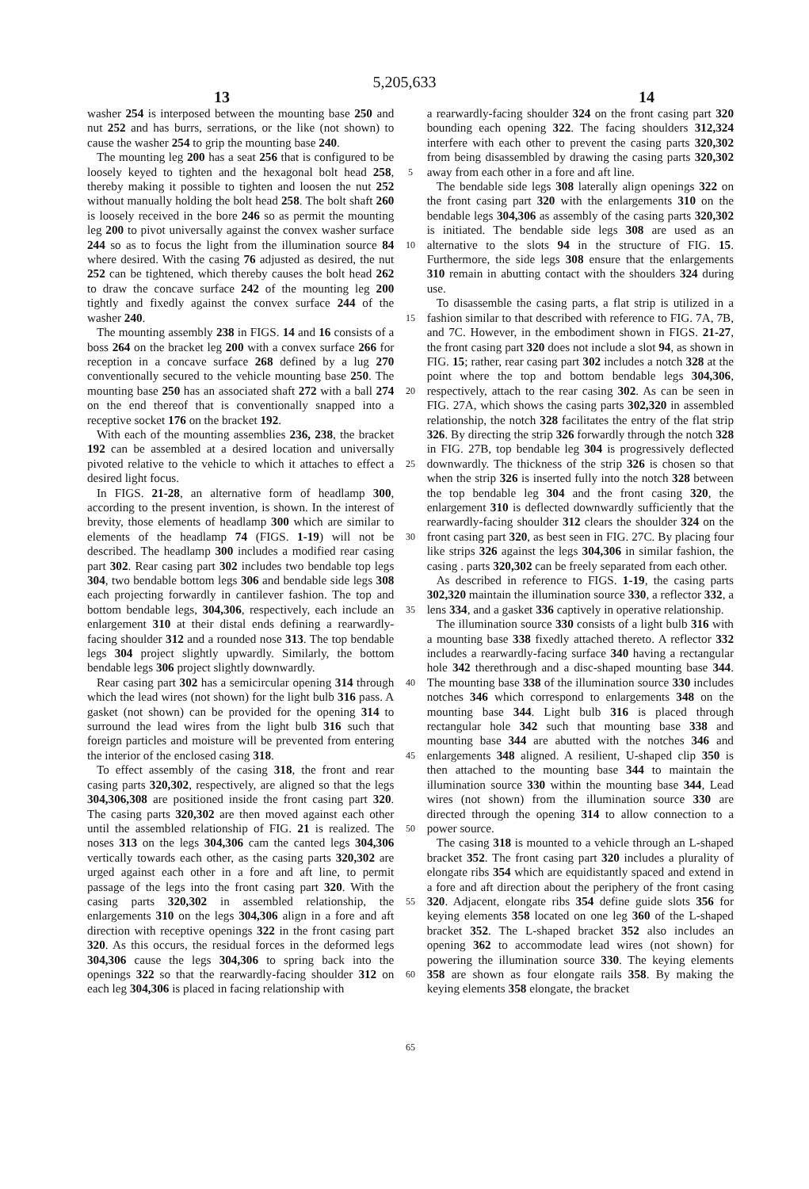5,205,633
13 14
washer 254 is interposed between the mounting base 250 and nut 252 and has burrs, serrations, or the like (not shown) to cause the washer 254 to grip the mounting base 240.
The mounting leg 200 has a seat 256 that is configured to be loosely keyed to tighten and the hexagonal bolt head 258, thereby making it possible to tighten and loosen the nut 252 without manually holding the bolt head 258. The bolt shaft 260 is loosely received in the bore 246 so as permit the mounting leg 200 to pivot universally against the convex washer surface 244 so as to focus the light from the illumination source 84 where desired. With the casing 76 adjusted as desired, the nut 252 can be tightened, which thereby causes the bolt head 262 to draw the concave surface 242 of the mounting leg 200 tightly and fixedly against the convex surface 244 of the washer 240.
The mounting assembly 238 in FIGS. 14 and 16 consists of a boss 264 on the bracket leg 200 with a convex surface 266 for reception in a concave surface 268 defined by a lug 270 conventionally secured to the vehicle mounting base 250. The mounting base 250 has an associated shaft 272 with a ball 274 on the end thereof that is conventionally snapped into a receptive socket 176 on the bracket 192.
With each of the mounting assemblies 236, 238, the bracket 192 can be assembled at a desired location and universally pivoted relative to the vehicle to which it attaches to effect a desired light focus.
In FIGS. 21-28, an alternative form of headlamp 300, according to the present invention, is shown. In the interest of brevity, those elements of headlamp 300 which are similar to elements of the headlamp 74 (FIGS. 1-19) will not be described. The headlamp 300 includes a modified rear casing part 302. Rear casing part 302 includes two bendable top legs 304, two bendable bottom legs 306 and bendable side legs 308 each projecting forwardly in cantilever fashion. The top and bottom bendable legs, 304,306, respectively, each include an enlargement 310 at their distal ends defining a rearwardly-facing shoulder 312 and a rounded nose 313. The top bendable legs 304 project slightly upwardly. Similarly, the bottom bendable legs 306 project slightly downwardly.
Rear casing part 302 has a semicircular opening 314 through which the lead wires (not shown) for the light bulb 316 pass. A gasket (not shown) can be provided for the opening 314 to surround the lead wires from the light bulb 316 such that foreign particles and moisture will be prevented from entering the interior of the enclosed casing 318.
To effect assembly of the casing 318, the front and rear casing parts 320,302, respectively, are aligned so that the legs 304,306,308 are positioned inside the front casing part 320. The casing parts 320,302 are then moved against each other until the assembled relationship of FIG. 21 is realized. The noses 313 on the legs 304,306 cam the canted legs 304,306 vertically towards each other, as the casing parts 320,302 are urged against each other in a fore and aft line, to permit passage of the legs into the front casing part 320. With the casing parts 320,302 in assembled relationship, the enlargements 310 on the legs 304,306 align in a fore and aft direction with receptive openings 322 in the front casing part 320. As this occurs, the residual forces in the deformed legs 304,306 cause the legs 304,306 to spring back into the openings 322 so that the rearwardly-facing shoulder 312 on each leg 304,306 is placed in facing relationship with
5
10
15
20
25
30
35
40
45
50
55
60
65
a rearwardly-facing shoulder 324 on the front casing part 320 bounding each opening 322. The facing shoulders 312,324 interfere with each other to prevent the casing parts 320,302 from being disassembled by drawing the casing parts 320,302 away from each other in a fore and aft line.
The bendable side legs 308 laterally align openings 322 on the front casing part 320 with the enlargements 310 on the bendable legs 304,306 as assembly of the casing parts 320,302 is initiated. The bendable side legs 308 are used as an alternative to the slots 94 in the structure of FIG. 15. Furthermore, the side legs 308 ensure that the enlargements 310 remain in abutting contact with the shoulders 324 during use.
To disassemble the casing parts, a flat strip is utilized in a fashion similar to that described with reference to FIG. 7A, 7B, and 7C. However, in the embodiment shown in FIGS. 21-27, the front casing part 320 does not include a slot 94, as shown in FIG. 15; rather, rear casing part 302 includes a notch 328 at the point where the top and bottom bendable legs 304,306, respectively, attach to the rear casing 302. As can be seen in FIG. 27A, which shows the casing parts 302,320 in assembled relationship, the notch 328 facilitates the entry of the flat strip 326. By directing the strip 326 forwardly through the notch 328 in FIG. 27B, top bendable leg 304 is progressively deflected downwardly. The thickness of the strip 326 is chosen so that when the strip 326 is inserted fully into the notch 328 between the top bendable leg 304 and the front casing 320, the enlargement 310 is deflected downwardly sufficiently that the rearwardly-facing shoulder 312 clears the shoulder 324 on the front casing part 320, as best seen in FIG. 27C. By placing four like strips 326 against the legs 304,306 in similar fashion, the casing . parts 320,302 can be freely separated from each other.
As described in reference to FIGS. 1-19, the casing parts 302,320 maintain the illumination source 330, a reflector 332, a lens 334, and a gasket 336 captively in operative relationship.
The illumination source 330 consists of a light bulb 316 with a mounting base 338 fixedly attached thereto. A reflector 332 includes a rearwardly-facing surface 340 having a rectangular hole 342 therethrough and a disc-shaped mounting base 344. The mounting base 338 of the illumination source 330 includes notches 346 which correspond to enlargements 348 on the mounting base 344. Light bulb 316 is placed through rectangular hole 342 such that mounting base 338 and mounting base 344 are abutted with the notches 346 and enlargements 348 aligned. A resilient, U-shaped clip 350 is then attached to the mounting base 344 to maintain the illumination source 330 within the mounting base 344, Lead wires (not shown) from the illumination source 330 are directed through the opening 314 to allow connection to a power source.
The casing 318 is mounted to a vehicle through an L-shaped bracket 352. The front casing part 320 includes a plurality of elongate ribs 354 which are equidistantly spaced and extend in a fore and aft direction about the periphery of the front casing 320. Adjacent, elongate ribs 354 define guide slots 356 for keying elements 358 located on one leg 360 of the L-shaped bracket 352. The L-shaped bracket 352 also includes an opening 362 to accommodate lead wires (not shown) for powering the illumination source 330. The keying elements 358 are shown as four elongate rails 358. By making the keying elements 358 elongate, the bracket